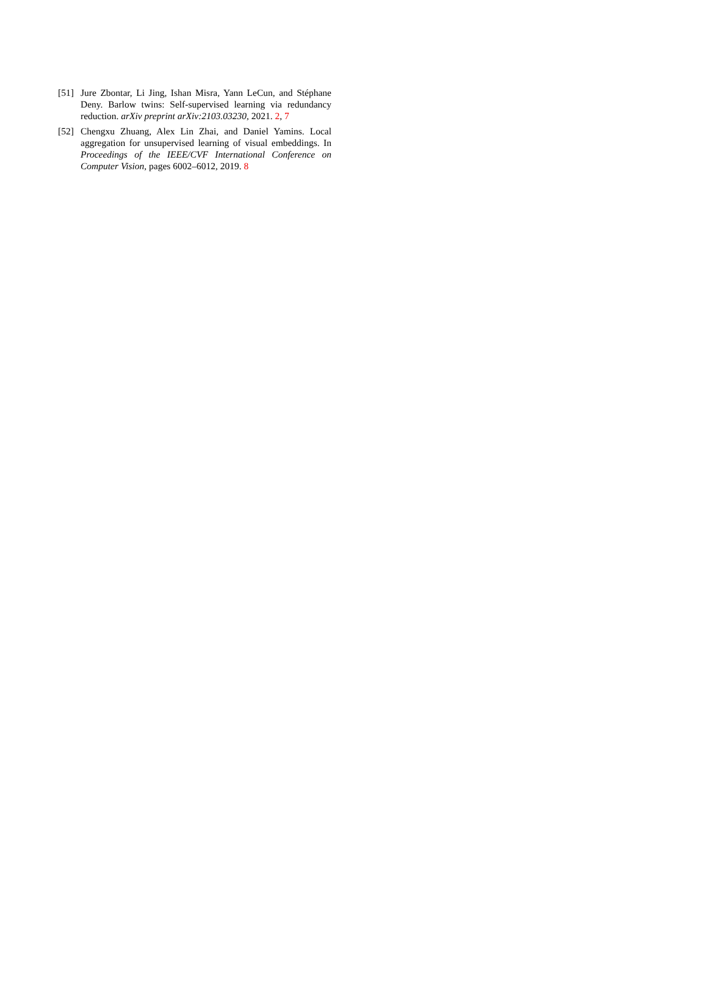[51] Jure Zbontar, Li Jing, Ishan Misra, Yann LeCun, and Stéphane Deny. Barlow twins: Self-supervised learning via redundancy reduction. arXiv preprint arXiv:2103.03230, 2021. 2, 7
[52] Chengxu Zhuang, Alex Lin Zhai, and Daniel Yamins. Local aggregation for unsupervised learning of visual embeddings. In Proceedings of the IEEE/CVF International Conference on Computer Vision, pages 6002–6012, 2019. 8